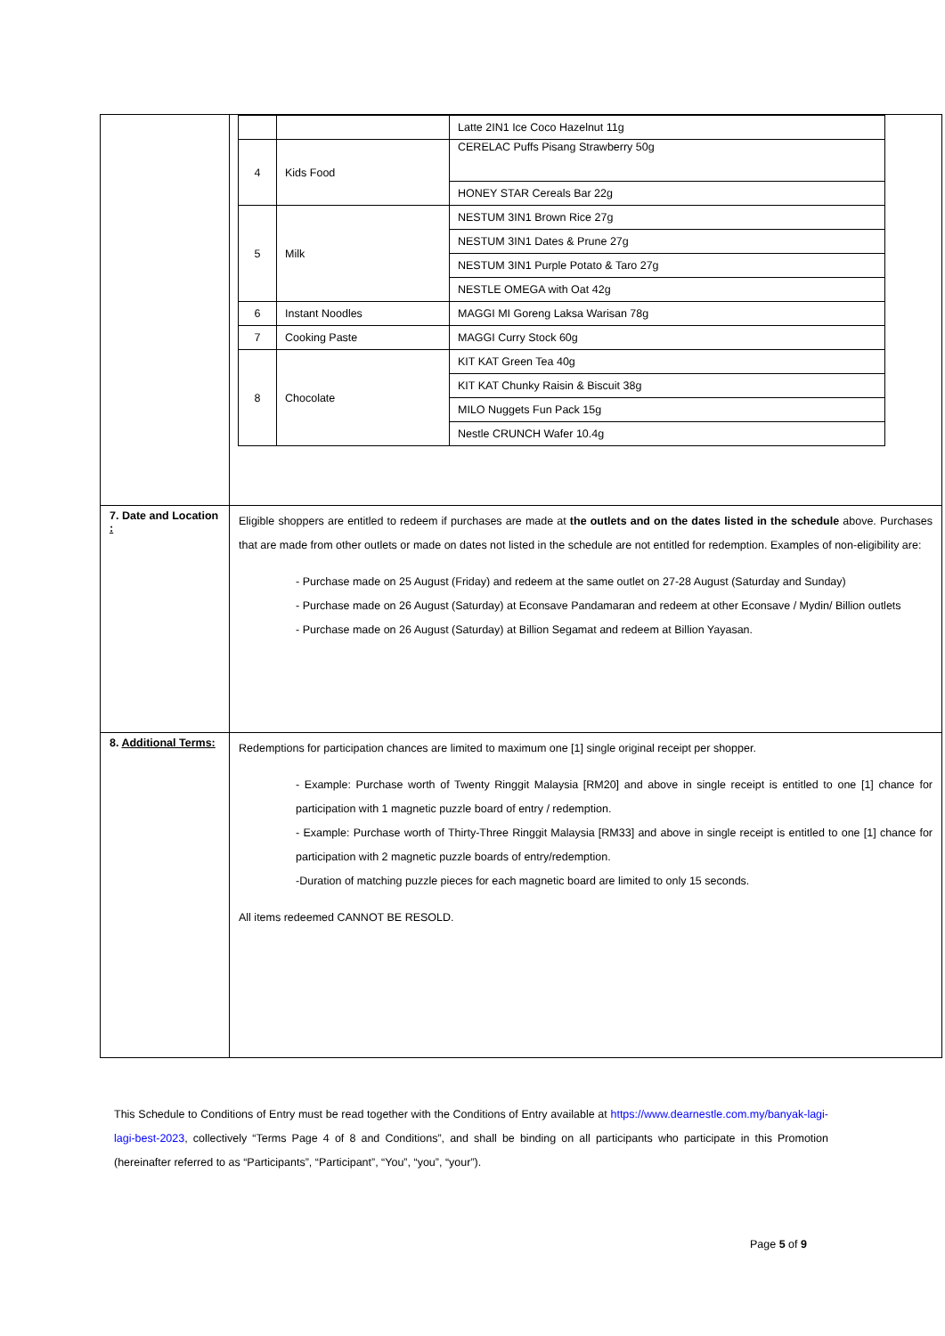| | / / / Latte 2IN1 Ice Coco Hazelnut 11g / / 4 / Kids Food / CERELAC Puffs Pisang Strawberry 50g / / / / HONEY STAR Cereals Bar 22g / / 5 / Milk / NESTUM 3IN1 Brown Rice 27g / / / / NESTUM 3IN1 Dates & Prune 27g / / / / NESTUM 3IN1 Purple Potato & Taro 27g / / / / NESTLE OMEGA with Oat 42g / / 6 / Instant Noodles / MAGGI MI Goreng Laksa Warisan 78g / / 7 / Cooking Paste / MAGGI Curry Stock 60g / / 8 / Chocolate / KIT KAT Green Tea 40g / / / / KIT KAT Chunky Raisin & Biscuit 38g / / / / MILO Nuggets Fun Pack 15g / / / / Nestle CRUNCH Wafer 10.4g / |
| 7. Date and Location : | Eligible shoppers are entitled to redeem if purchases are made at the outlets and on the dates listed in the schedule above. Purchases that are made from other outlets or made on dates not listed in the schedule are not entitled for redemption. Examples of non-eligibility are: - Purchase made on 25 August (Friday) and redeem at the same outlet on 27-28 August (Saturday and Sunday) - Purchase made on 26 August (Saturday) at Econsave Pandamaran and redeem at other Econsave / Mydin/ Billion outlets - Purchase made on 26 August (Saturday) at Billion Segamat and redeem at Billion Yayasan. |
| 8. Additional Terms: | Redemptions for participation chances are limited to maximum one [1] single original receipt per shopper. - Example: Purchase worth of Twenty Ringgit Malaysia [RM20] and above in single receipt is entitled to one [1] chance for participation with 1 magnetic puzzle board of entry / redemption. - Example: Purchase worth of Thirty-Three Ringgit Malaysia [RM33] and above in single receipt is entitled to one [1] chance for participation with 2 magnetic puzzle boards of entry/redemption. -Duration of matching puzzle pieces for each magnetic board are limited to only 15 seconds. All items redeemed CANNOT BE RESOLD. |
This Schedule to Conditions of Entry must be read together with the Conditions of Entry available at https://www.dearnestle.com.my/banyak-lagi-lagi-best-2023, collectively “Terms Page 4 of 8 and Conditions”, and shall be binding on all participants who participate in this Promotion (hereinafter referred to as “Participants”, “Participant”, “You”, “you”, “your”).
Page 5 of 9